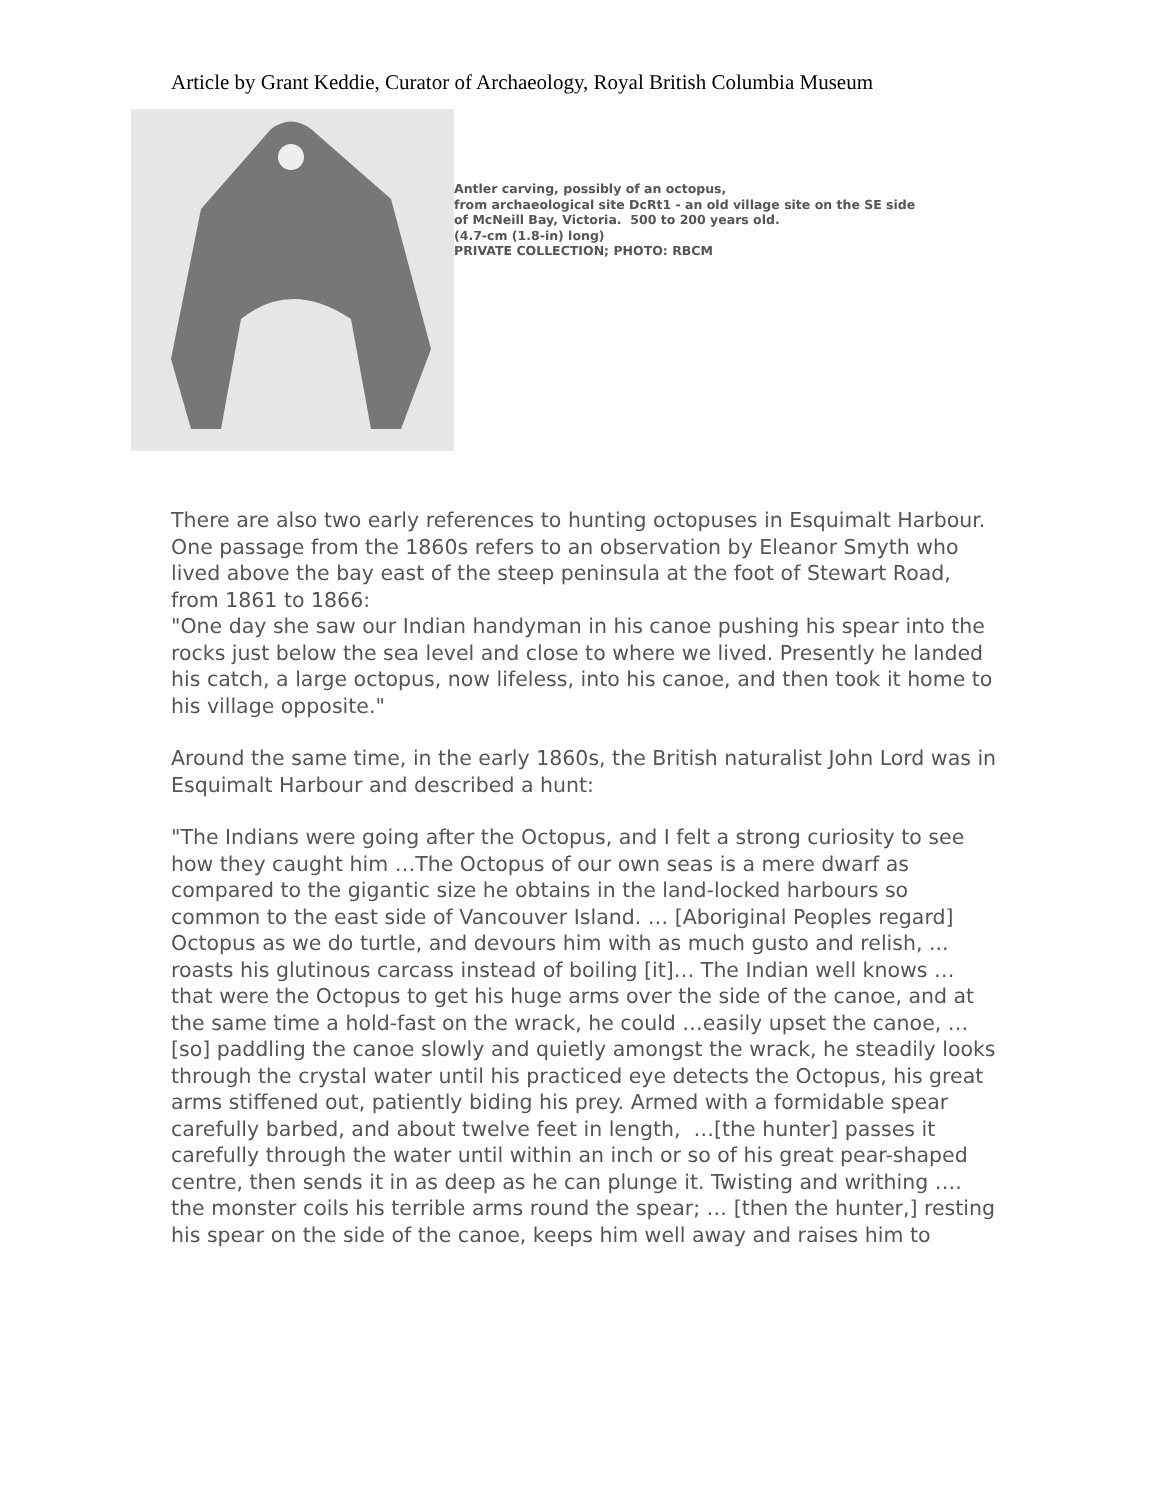Article by Grant Keddie, Curator of Archaeology, Royal British Columbia Museum
Antler carving, possibly of an octopus,
from archaeological site DcRt1 - an old village site on the SE side
of McNeill Bay, Victoria. 500 to 200 years old.
(4.7-cm (1.8-in) long)
PRIVATE COLLECTION; PHOTO: RBCM
There are also two early references to hunting octopuses in Esquimalt Harbour. One passage from the 1860s refers to an observation by Eleanor Smyth who lived above the bay east of the steep peninsula at the foot of Stewart Road, from 1861 to 1866:
"One day she saw our Indian handyman in his canoe pushing his spear into the rocks just below the sea level and close to where we lived. Presently he landed his catch, a large octopus, now lifeless, into his canoe, and then took it home to his village opposite."
Around the same time, in the early 1860s, the British naturalist John Lord was in Esquimalt Harbour and described a hunt:
"The Indians were going after the Octopus, and I felt a strong curiosity to see how they caught him …The Octopus of our own seas is a mere dwarf as compared to the gigantic size he obtains in the land-locked harbours so common to the east side of Vancouver Island. … [Aboriginal Peoples regard] Octopus as we do turtle, and devours him with as much gusto and relish, ... roasts his glutinous carcass instead of boiling [it]… The Indian well knows … that were the Octopus to get his huge arms over the side of the canoe, and at the same time a hold-fast on the wrack, he could …easily upset the canoe, …[so] paddling the canoe slowly and quietly amongst the wrack, he steadily looks through the crystal water until his practiced eye detects the Octopus, his great arms stiffened out, patiently biding his prey. Armed with a formidable spear carefully barbed, and about twelve feet in length, …[the hunter] passes it carefully through the water until within an inch or so of his great pear-shaped centre, then sends it in as deep as he can plunge it. Twisting and writhing …. the monster coils his terrible arms round the spear; … [then the hunter,] resting his spear on the side of the canoe, keeps him well away and raises him to